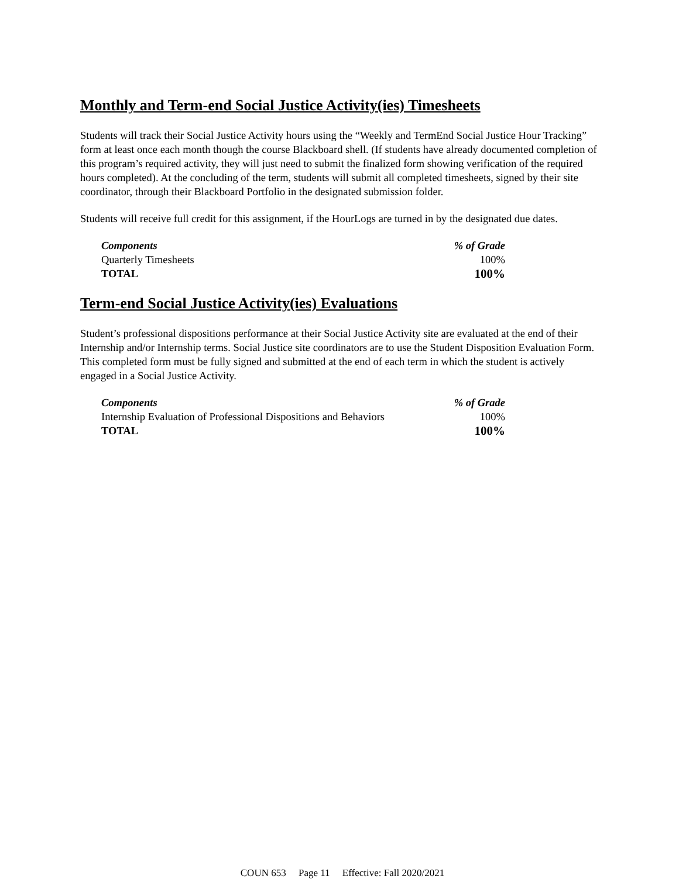Monthly and Term-end Social Justice Activity(ies) Timesheets
Students will track their Social Justice Activity hours using the “Weekly and TermEnd Social Justice Hour Tracking” form at least once each month though the course Blackboard shell. (If students have already documented completion of this program’s required activity, they will just need to submit the finalized form showing verification of the required hours completed). At the concluding of the term, students will submit all completed timesheets, signed by their site coordinator, through their Blackboard Portfolio in the designated submission folder.
Students will receive full credit for this assignment, if the HourLogs are turned in by the designated due dates.
| Components | % of Grade |
| --- | --- |
| Quarterly Timesheets | 100% |
| TOTAL | 100% |
Term-end Social Justice Activity(ies) Evaluations
Student’s professional dispositions performance at their Social Justice Activity site are evaluated at the end of their Internship and/or Internship terms. Social Justice site coordinators are to use the Student Disposition Evaluation Form. This completed form must be fully signed and submitted at the end of each term in which the student is actively engaged in a Social Justice Activity.
| Components | % of Grade |
| --- | --- |
| Internship Evaluation of Professional Dispositions and Behaviors | 100% |
| TOTAL | 100% |
COUN 653 Page 11 Effective: Fall 2020/2021